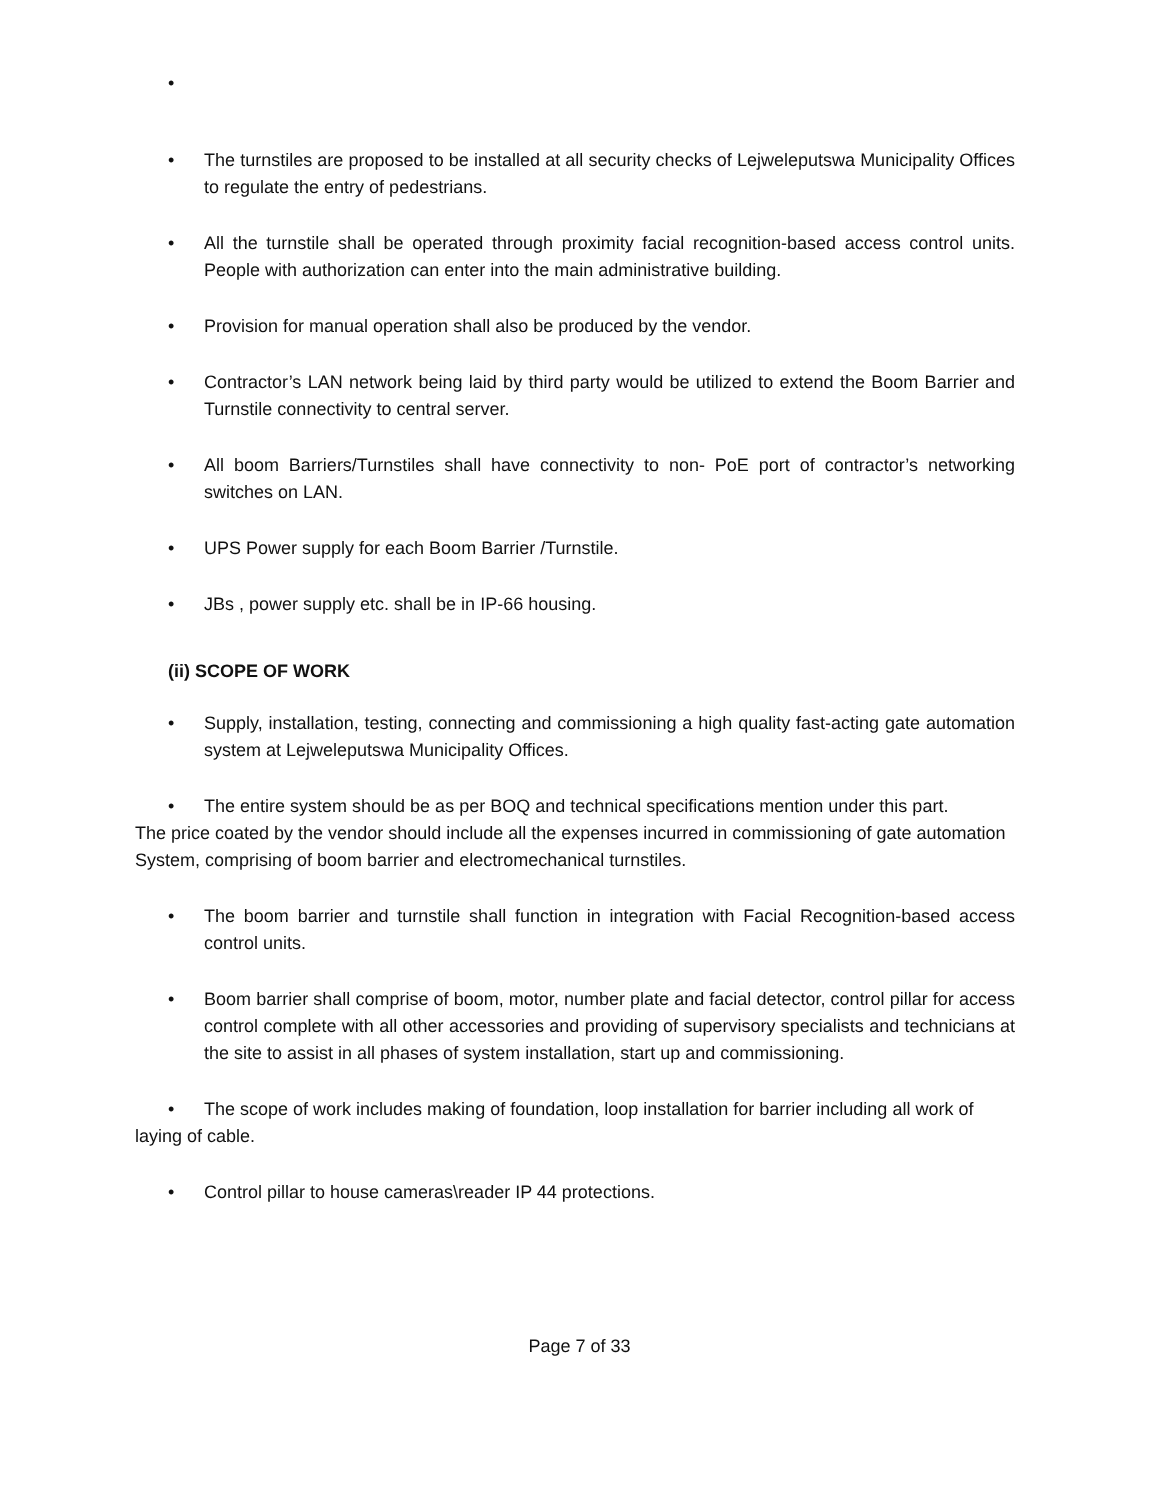•
• The turnstiles are proposed to be installed at all security checks of Lejweleputswa Municipality Offices to regulate the entry of pedestrians.
• All the turnstile shall be operated through proximity facial recognition-based access control units. People with authorization can enter into the main administrative building.
• Provision for manual operation shall also be produced by the vendor.
• Contractor’s LAN network being laid by third party would be utilized to extend the Boom Barrier and Turnstile connectivity to central server.
• All boom Barriers/Turnstiles shall have connectivity to non- PoE port of contractor’s networking switches on LAN.
• UPS Power supply for each Boom Barrier /Turnstile.
• JBs , power supply etc. shall be in IP-66 housing.
(ii) SCOPE OF WORK
• Supply, installation, testing, connecting and commissioning a high quality fast-acting gate automation system at Lejweleputswa Municipality Offices.
• The entire system should be as per BOQ and technical specifications mention under this part.
The price coated by the vendor should include all the expenses incurred in commissioning of gate automation System, comprising of boom barrier and electromechanical turnstiles.
• The boom barrier and turnstile shall function in integration with Facial Recognition-based access control units.
• Boom barrier shall comprise of boom, motor, number plate and facial detector, control pillar for access control complete with all other accessories and providing of supervisory specialists and technicians at the site to assist in all phases of system installation, start up and commissioning.
• The scope of work includes making of foundation, loop installation for barrier including all work of
laying of cable.
• Control pillar to house cameras\reader IP 44 protections.
Page 7 of 33